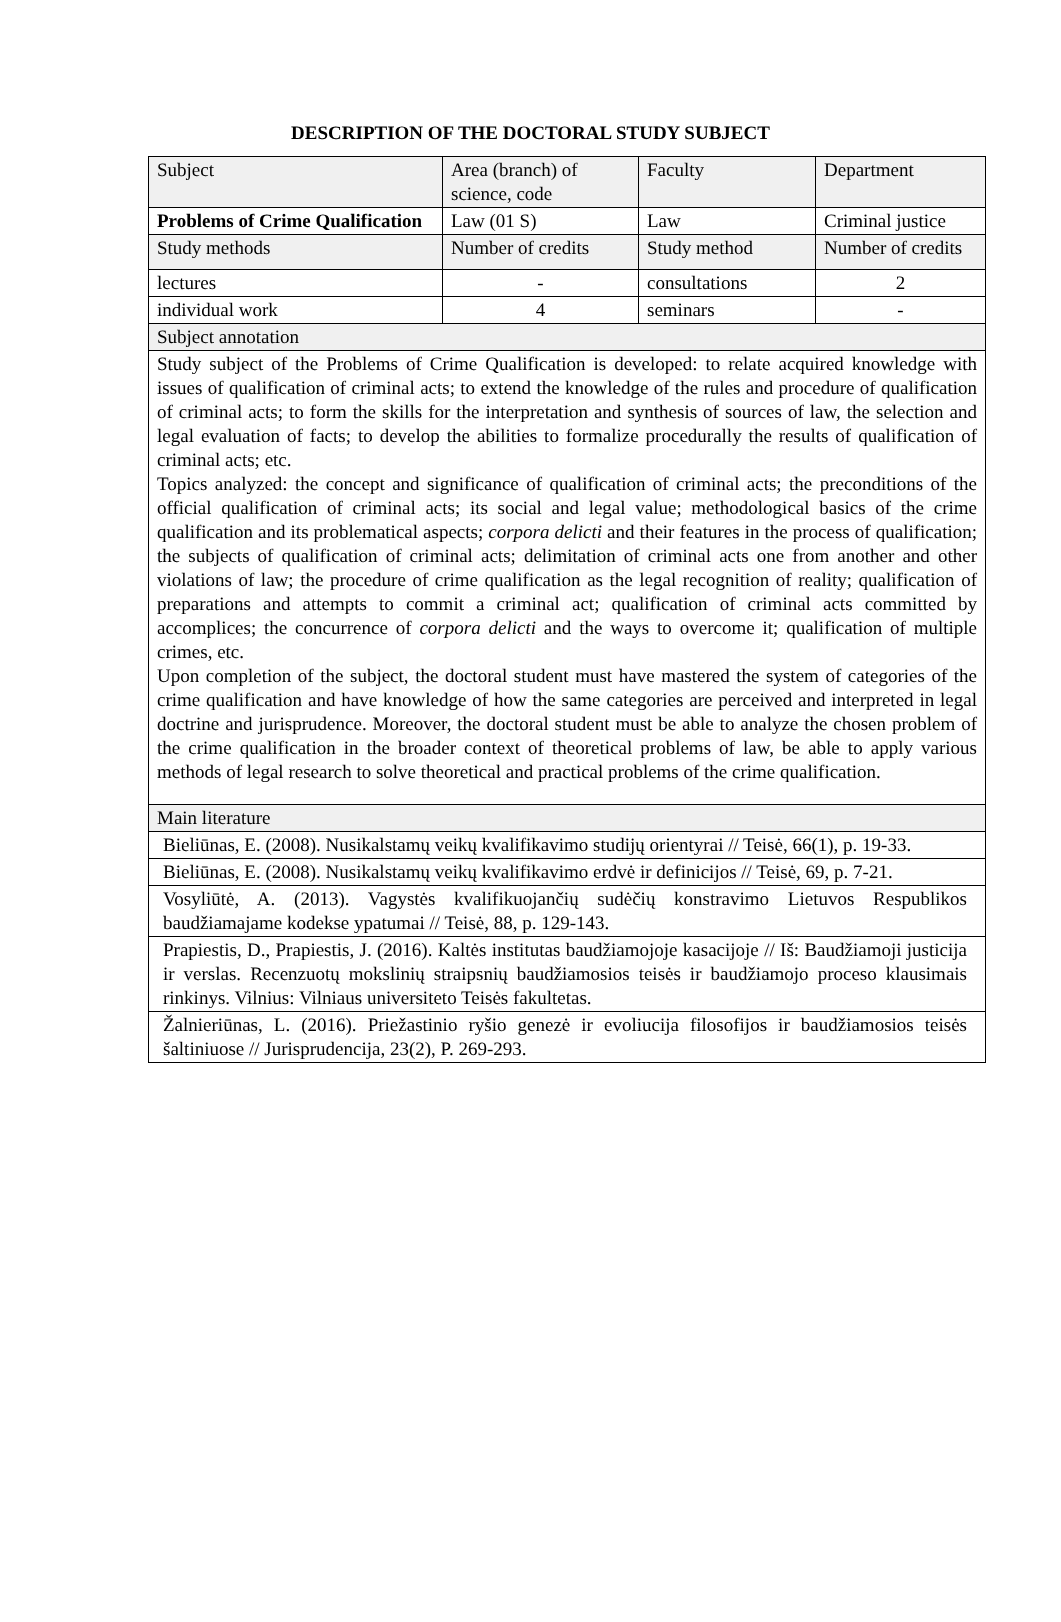DESCRIPTION OF THE DOCTORAL STUDY SUBJECT
| Subject | Area (branch) of science, code | Faculty | Department |
| Problems of Crime Qualification | Law (01 S) | Law | Criminal justice |
| Study methods | Number of credits | Study method | Number of credits |
| lectures | - | consultations | 2 |
| individual work | 4 | seminars | - |
| Subject annotation | | | |
| Study subject of the Problems of Crime Qualification is developed: to relate acquired knowledge with issues of qualification of criminal acts; to extend the knowledge of the rules and procedure of qualification of criminal acts; to form the skills for the interpretation and synthesis of sources of law, the selection and legal evaluation of facts; to develop the abilities to formalize procedurally the results of qualification of criminal acts; etc. Topics analyzed: the concept and significance of qualification of criminal acts; the preconditions of the official qualification of criminal acts; its social and legal value; methodological basics of the crime qualification and its problematical aspects; corpora delicti and their features in the process of qualification; the subjects of qualification of criminal acts; delimitation of criminal acts one from another and other violations of law; the procedure of crime qualification as the legal recognition of reality; qualification of preparations and attempts to commit a criminal act; qualification of criminal acts committed by accomplices; the concurrence of corpora delicti and the ways to overcome it; qualification of multiple crimes, etc. Upon completion of the subject, the doctoral student must have mastered the system of categories of the crime qualification and have knowledge of how the same categories are perceived and interpreted in legal doctrine and jurisprudence. Moreover, the doctoral student must be able to analyze the chosen problem of the crime qualification in the broader context of theoretical problems of law, be able to apply various methods of legal research to solve theoretical and practical problems of the crime qualification. | | | |
| Main literature | | | |
| Bieliūnas, E. (2008). Nusikalstamų veikų kvalifikavimo studijų orientyrai // Teisė, 66(1), p. 19-33. | | | |
| Bieliūnas, E. (2008). Nusikalstamų veikų kvalifikavimo erdvė ir definicijos // Teisė, 69, p. 7-21. | | | |
| Vosyliūtė, A. (2013). Vagystės kvalifikuojančių sudėčių konstravimo Lietuvos Respublikos baudžiamajame kodekse ypatumai // Teisė, 88, p. 129-143. | | | |
| Prapiestis, D., Prapiestis, J. (2016). Kaltės institutas baudžiamojoje kasacijoje // Iš: Baudžiamoji justicija ir verslas. Recenzuotų mokslinių straipsnių baudžiamosios teisės ir baudžiamojo proceso klausimais rinkinys. Vilnius: Vilniaus universiteto Teisės fakultetas. | | | |
| Žalnieriūnas, L. (2016). Priežastinio ryšio genezė ir evoliucija filosofijos ir baudžiamosios teisės šaltiniuose // Jurisprudencija, 23(2), P. 269-293. | | | |